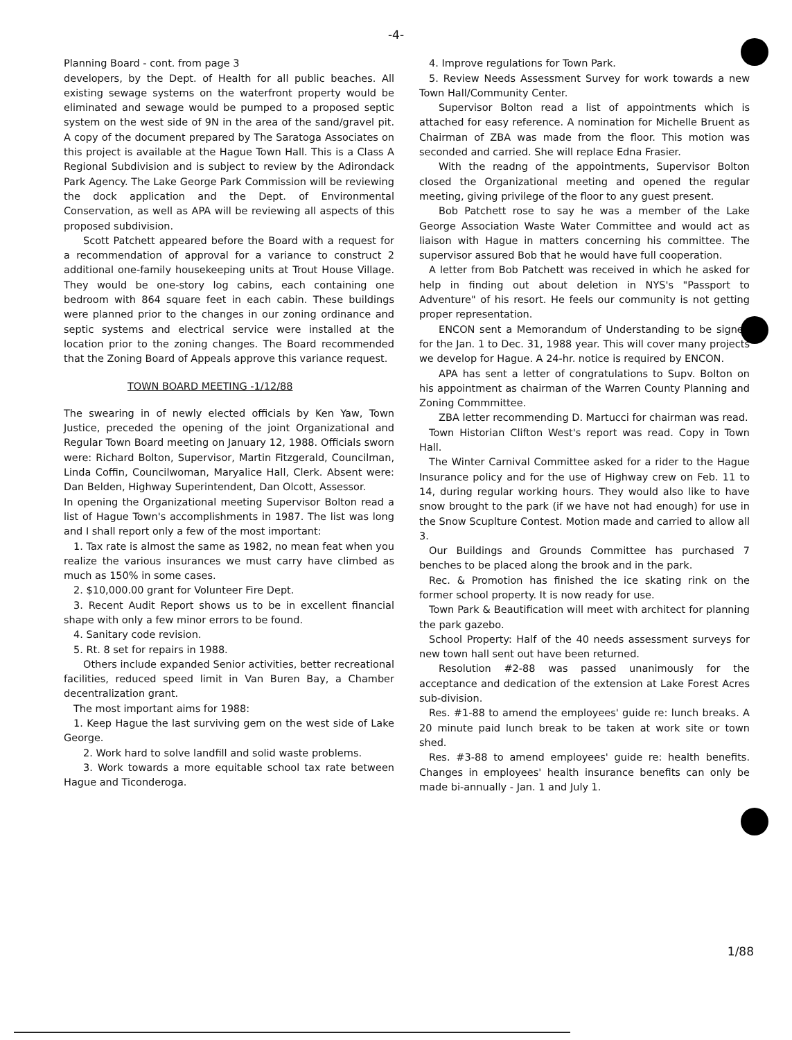-4-
Planning Board - cont. from page 3
developers, by the Dept. of Health for all public beaches. All existing sewage systems on the waterfront property would be eliminated and sewage would be pumped to a proposed septic system on the west side of 9N in the area of the sand/gravel pit. A copy of the document prepared by The Saratoga Associates on this project is available at the Hague Town Hall. This is a Class A Regional Subdivision and is subject to review by the Adirondack Park Agency. The Lake George Park Commission will be reviewing the dock application and the Dept. of Environmental Conservation, as well as APA will be reviewing all aspects of this proposed subdivision.
Scott Patchett appeared before the Board with a request for a recommendation of approval for a variance to construct 2 additional one-family housekeeping units at Trout House Village. They would be one-story log cabins, each containing one bedroom with 864 square feet in each cabin. These buildings were planned prior to the changes in our zoning ordinance and septic systems and electrical service were installed at the location prior to the zoning changes. The Board recommended that the Zoning Board of Appeals approve this variance request.
TOWN BOARD MEETING -1/12/88
The swearing in of newly elected officials by Ken Yaw, Town Justice, preceded the opening of the joint Organizational and Regular Town Board meeting on January 12, 1988. Officials sworn were: Richard Bolton, Supervisor, Martin Fitzgerald, Councilman, Linda Coffin, Councilwoman, Maryalice Hall, Clerk. Absent were: Dan Belden, Highway Superintendent, Dan Olcott, Assessor.
In opening the Organizational meeting Supervisor Bolton read a list of Hague Town's accomplishments in 1987. The list was long and I shall report only a few of the most important:
1. Tax rate is almost the same as 1982, no mean feat when you realize the various insurances we must carry have climbed as much as 150% in some cases.
2. $10,000.00 grant for Volunteer Fire Dept.
3. Recent Audit Report shows us to be in excellent financial shape with only a few minor errors to be found.
4. Sanitary code revision.
5. Rt. 8 set for repairs in 1988.
Others include expanded Senior activities, better recreational facilities, reduced speed limit in Van Buren Bay, a Chamber decentralization grant.
The most important aims for 1988:
1. Keep Hague the last surviving gem on the west side of Lake George.
2. Work hard to solve landfill and solid waste problems.
3. Work towards a more equitable school tax rate between Hague and Ticonderoga.
4. Improve regulations for Town Park.
5. Review Needs Assessment Survey for work towards a new Town Hall/Community Center.
Supervisor Bolton read a list of appointments which is attached for easy reference. A nomination for Michelle Bruent as Chairman of ZBA was made from the floor. This motion was seconded and carried. She will replace Edna Frasier.
With the readng of the appointments, Supervisor Bolton closed the Organizational meeting and opened the regular meeting, giving privilege of the floor to any guest present.
Bob Patchett rose to say he was a member of the Lake George Association Waste Water Committee and would act as liaison with Hague in matters concerning his committee. The supervisor assured Bob that he would have full cooperation.
A letter from Bob Patchett was received in which he asked for help in finding out about deletion in NYS's "Passport to Adventure" of his resort. He feels our community is not getting proper representation.
ENCON sent a Memorandum of Understanding to be signed for the Jan. 1 to Dec. 31, 1988 year. This will cover many projects we develop for Hague. A 24-hr. notice is required by ENCON.
APA has sent a letter of congratulations to Supv. Bolton on his appointment as chairman of the Warren County Planning and Zoning Commmittee.
ZBA letter recommending D. Martucci for chairman was read.
Town Historian Clifton West's report was read. Copy in Town Hall.
The Winter Carnival Committee asked for a rider to the Hague Insurance policy and for the use of Highway crew on Feb. 11 to 14, during regular working hours. They would also like to have snow brought to the park (if we have not had enough) for use in the Snow Scuplture Contest. Motion made and carried to allow all 3.
Our Buildings and Grounds Committee has purchased 7 benches to be placed along the brook and in the park.
Rec. & Promotion has finished the ice skating rink on the former school property. It is now ready for use.
Town Park & Beautification will meet with architect for planning the park gazebo.
School Property: Half of the 40 needs assessment surveys for new town hall sent out have been returned.
Resolution #2-88 was passed unanimously for the acceptance and dedication of the extension at Lake Forest Acres sub-division.
Res. #1-88 to amend the employees' guide re: lunch breaks. A 20 minute paid lunch break to be taken at work site or town shed.
Res. #3-88 to amend employees' guide re: health benefits. Changes in employees' health insurance benefits can only be made bi-annually - Jan. 1 and July 1.
1/88